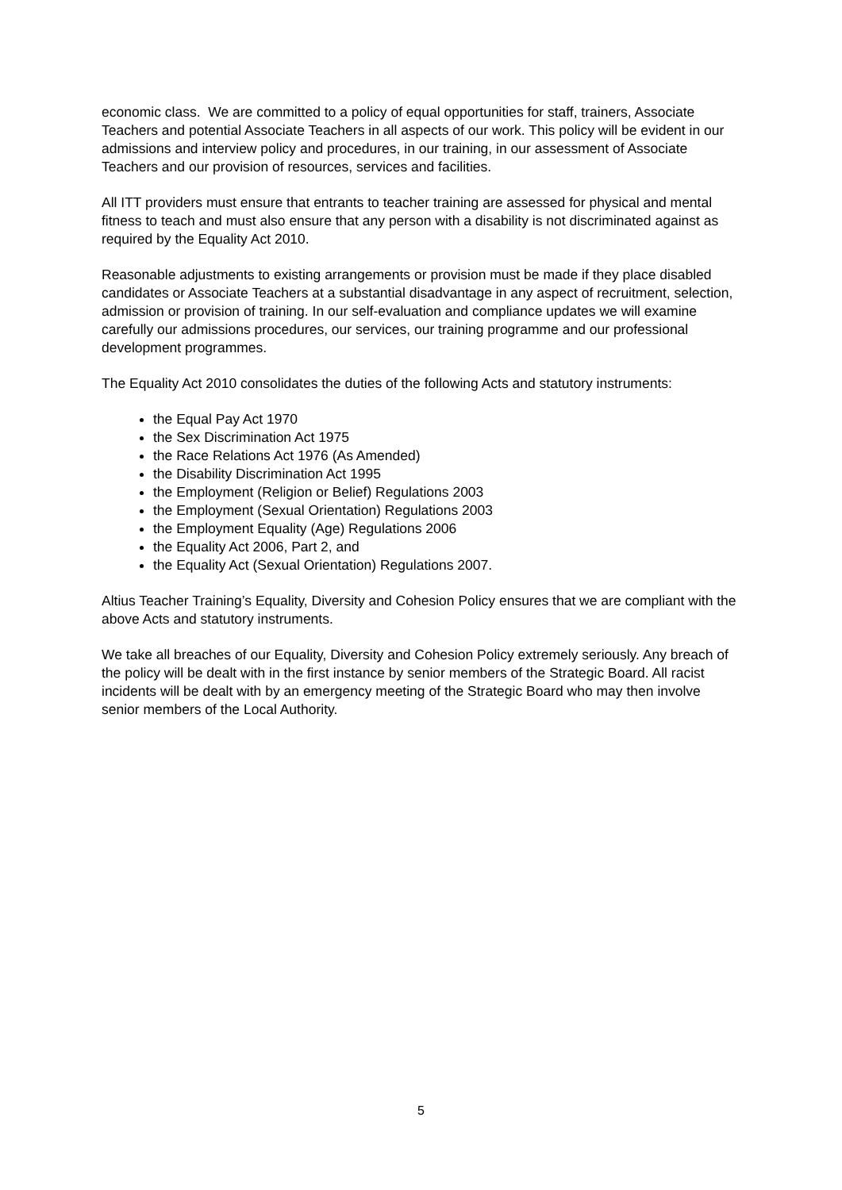economic class. We are committed to a policy of equal opportunities for staff, trainers, Associate Teachers and potential Associate Teachers in all aspects of our work. This policy will be evident in our admissions and interview policy and procedures, in our training, in our assessment of Associate Teachers and our provision of resources, services and facilities.
All ITT providers must ensure that entrants to teacher training are assessed for physical and mental fitness to teach and must also ensure that any person with a disability is not discriminated against as required by the Equality Act 2010.
Reasonable adjustments to existing arrangements or provision must be made if they place disabled candidates or Associate Teachers at a substantial disadvantage in any aspect of recruitment, selection, admission or provision of training. In our self-evaluation and compliance updates we will examine carefully our admissions procedures, our services, our training programme and our professional development programmes.
The Equality Act 2010 consolidates the duties of the following Acts and statutory instruments:
the Equal Pay Act 1970
the Sex Discrimination Act 1975
the Race Relations Act 1976 (As Amended)
the Disability Discrimination Act 1995
the Employment (Religion or Belief) Regulations 2003
the Employment (Sexual Orientation) Regulations 2003
the Employment Equality (Age) Regulations 2006
the Equality Act 2006, Part 2, and
the Equality Act (Sexual Orientation) Regulations 2007.
Altius Teacher Training’s Equality, Diversity and Cohesion Policy ensures that we are compliant with the above Acts and statutory instruments.
We take all breaches of our Equality, Diversity and Cohesion Policy extremely seriously. Any breach of the policy will be dealt with in the first instance by senior members of the Strategic Board. All racist incidents will be dealt with by an emergency meeting of the Strategic Board who may then involve senior members of the Local Authority.
5